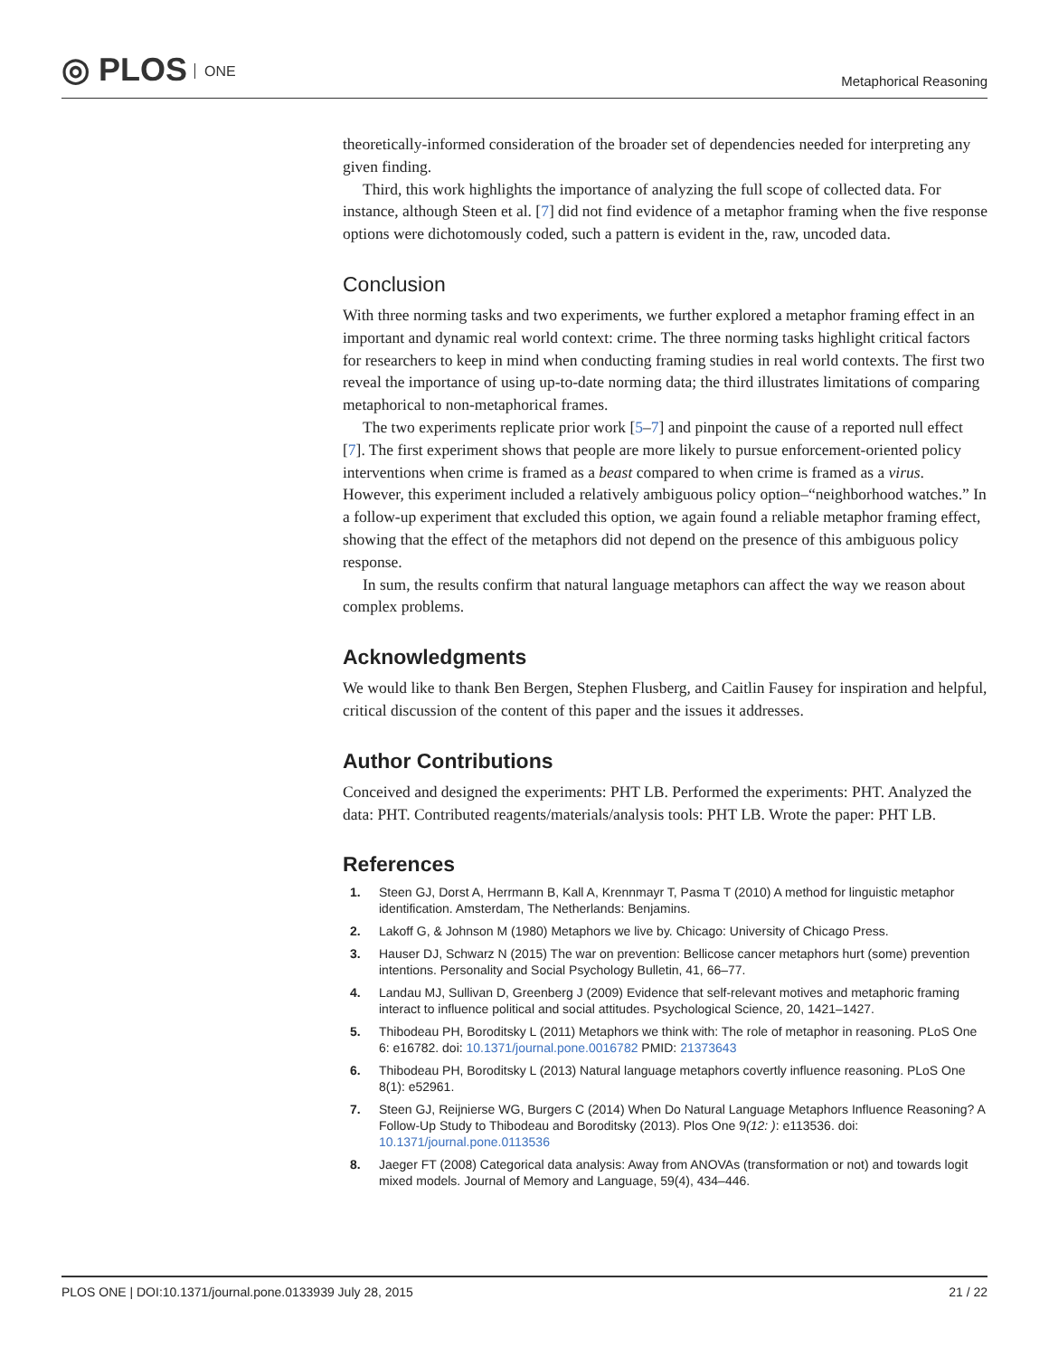◎ PLOS ONE
Metaphorical Reasoning
theoretically-informed consideration of the broader set of dependencies needed for interpreting any given finding.
Third, this work highlights the importance of analyzing the full scope of collected data. For instance, although Steen et al. [7] did not find evidence of a metaphor framing when the five response options were dichotomously coded, such a pattern is evident in the, raw, uncoded data.
Conclusion
With three norming tasks and two experiments, we further explored a metaphor framing effect in an important and dynamic real world context: crime. The three norming tasks highlight critical factors for researchers to keep in mind when conducting framing studies in real world contexts. The first two reveal the importance of using up-to-date norming data; the third illustrates limitations of comparing metaphorical to non-metaphorical frames.
The two experiments replicate prior work [5–7] and pinpoint the cause of a reported null effect [7]. The first experiment shows that people are more likely to pursue enforcement-oriented policy interventions when crime is framed as a beast compared to when crime is framed as a virus. However, this experiment included a relatively ambiguous policy option–“neighborhood watches.” In a follow-up experiment that excluded this option, we again found a reliable metaphor framing effect, showing that the effect of the metaphors did not depend on the presence of this ambiguous policy response.
In sum, the results confirm that natural language metaphors can affect the way we reason about complex problems.
Acknowledgments
We would like to thank Ben Bergen, Stephen Flusberg, and Caitlin Fausey for inspiration and helpful, critical discussion of the content of this paper and the issues it addresses.
Author Contributions
Conceived and designed the experiments: PHT LB. Performed the experiments: PHT. Analyzed the data: PHT. Contributed reagents/materials/analysis tools: PHT LB. Wrote the paper: PHT LB.
References
1. Steen GJ, Dorst A, Herrmann B, Kall A, Krennmayr T, Pasma T (2010) A method for linguistic metaphor identification. Amsterdam, The Netherlands: Benjamins.
2. Lakoff G, & Johnson M (1980) Metaphors we live by. Chicago: University of Chicago Press.
3. Hauser DJ, Schwarz N (2015) The war on prevention: Bellicose cancer metaphors hurt (some) prevention intentions. Personality and Social Psychology Bulletin, 41, 66–77.
4. Landau MJ, Sullivan D, Greenberg J (2009) Evidence that self-relevant motives and metaphoric framing interact to influence political and social attitudes. Psychological Science, 20, 1421–1427.
5. Thibodeau PH, Boroditsky L (2011) Metaphors we think with: The role of metaphor in reasoning. PLoS One 6: e16782. doi: 10.1371/journal.pone.0016782 PMID: 21373643
6. Thibodeau PH, Boroditsky L (2013) Natural language metaphors covertly influence reasoning. PLoS One 8(1): e52961.
7. Steen GJ, Reijnierse WG, Burgers C (2014) When Do Natural Language Metaphors Influence Reasoning? A Follow-Up Study to Thibodeau and Boroditsky (2013). Plos One 9(12: ): e113536. doi: 10.1371/journal.pone.0113536
8. Jaeger FT (2008) Categorical data analysis: Away from ANOVAs (transformation or not) and towards logit mixed models. Journal of Memory and Language, 59(4), 434–446.
PLOS ONE | DOI:10.1371/journal.pone.0133939 July 28, 2015 21 / 22